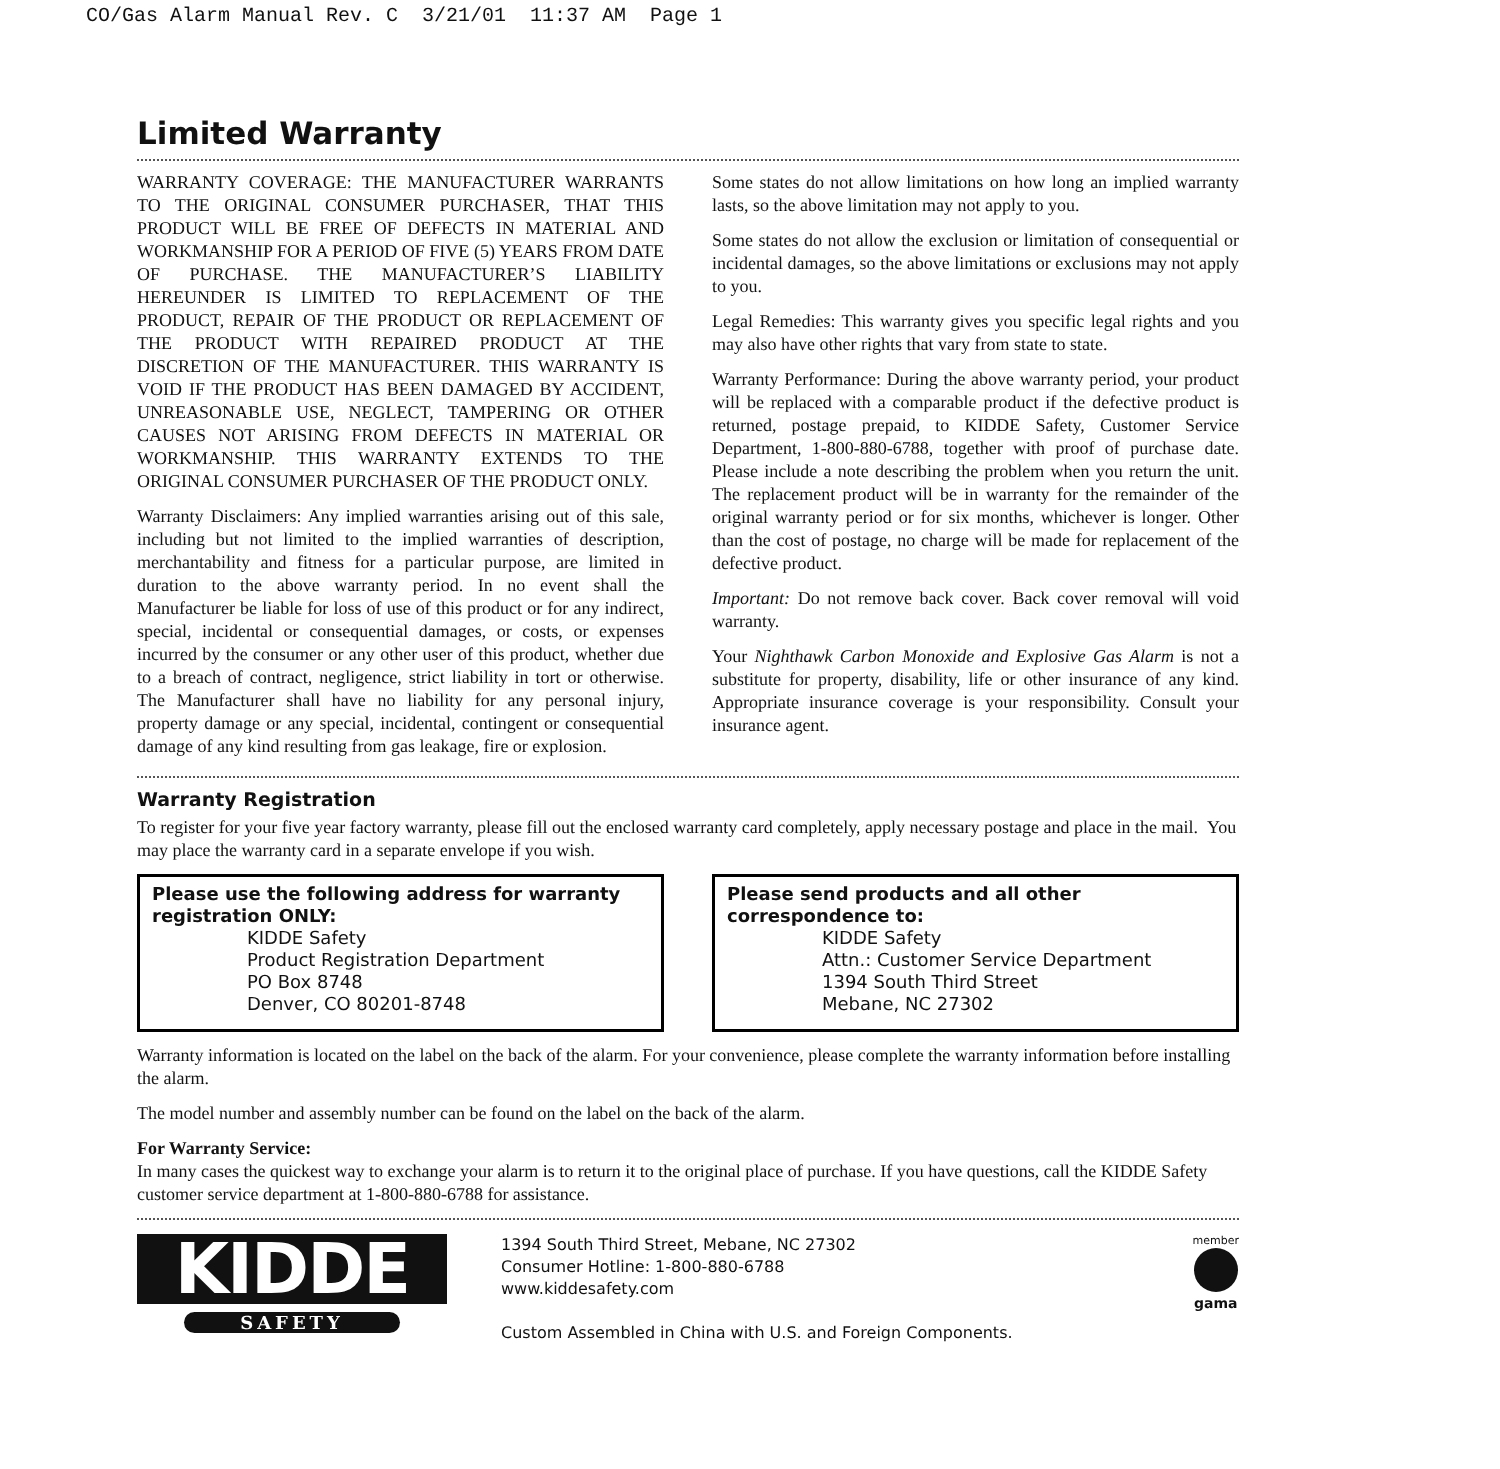CO/Gas Alarm Manual Rev. C 3/21/01 11:37 AM Page 1
Limited Warranty
WARRANTY COVERAGE: THE MANUFACTURER WARRANTS TO THE ORIGINAL CONSUMER PURCHASER, THAT THIS PRODUCT WILL BE FREE OF DEFECTS IN MATERIAL AND WORKMANSHIP FOR A PERIOD OF FIVE (5) YEARS FROM DATE OF PURCHASE. THE MANUFACTURER’S LIABILITY HEREUNDER IS LIMITED TO REPLACEMENT OF THE PRODUCT, REPAIR OF THE PRODUCT OR REPLACEMENT OF THE PRODUCT WITH REPAIRED PRODUCT AT THE DISCRETION OF THE MANUFACTURER. THIS WARRANTY IS VOID IF THE PRODUCT HAS BEEN DAMAGED BY ACCIDENT, UNREASONABLE USE, NEGLECT, TAMPERING OR OTHER CAUSES NOT ARISING FROM DEFECTS IN MATERIAL OR WORKMANSHIP. THIS WARRANTY EXTENDS TO THE ORIGINAL CONSUMER PURCHASER OF THE PRODUCT ONLY.
Warranty Disclaimers: Any implied warranties arising out of this sale, including but not limited to the implied warranties of description, merchantability and fitness for a particular purpose, are limited in duration to the above warranty period. In no event shall the Manufacturer be liable for loss of use of this product or for any indirect, special, incidental or consequential damages, or costs, or expenses incurred by the consumer or any other user of this product, whether due to a breach of contract, negligence, strict liability in tort or otherwise. The Manufacturer shall have no liability for any personal injury, property damage or any special, incidental, contingent or consequential damage of any kind resulting from gas leakage, fire or explosion.
Some states do not allow limitations on how long an implied warranty lasts, so the above limitation may not apply to you.
Some states do not allow the exclusion or limitation of consequential or incidental damages, so the above limitations or exclusions may not apply to you.
Legal Remedies: This warranty gives you specific legal rights and you may also have other rights that vary from state to state.
Warranty Performance: During the above warranty period, your product will be replaced with a comparable product if the defective product is returned, postage prepaid, to KIDDE Safety, Customer Service Department, 1-800-880-6788, together with proof of purchase date. Please include a note describing the problem when you return the unit. The replacement product will be in warranty for the remainder of the original warranty period or for six months, whichever is longer. Other than the cost of postage, no charge will be made for replacement of the defective product.
Important: Do not remove back cover. Back cover removal will void warranty.
Your Nighthawk Carbon Monoxide and Explosive Gas Alarm is not a substitute for property, disability, life or other insurance of any kind. Appropriate insurance coverage is your responsibility. Consult your insurance agent.
Warranty Registration
To register for your five year factory warranty, please fill out the enclosed warranty card completely, apply necessary postage and place in the mail. You may place the warranty card in a separate envelope if you wish.
Please use the following address for warranty registration ONLY:
KIDDE Safety
Product Registration Department
PO Box 8748
Denver, CO 80201-8748
Please send products and all other correspondence to:
KIDDE Safety
Attn.: Customer Service Department
1394 South Third Street
Mebane, NC 27302
Warranty information is located on the label on the back of the alarm. For your convenience, please complete the warranty information before installing the alarm.
The model number and assembly number can be found on the label on the back of the alarm.
For Warranty Service:
In many cases the quickest way to exchange your alarm is to return it to the original place of purchase. If you have questions, call the KIDDE Safety customer service department at 1-800-880-6788 for assistance.
KIDDE
SAFETY
1394 South Third Street, Mebane, NC 27302
Consumer Hotline: 1-800-880-6788
www.kiddesafety.com
Custom Assembled in China with U.S. and Foreign Components.
member
gama